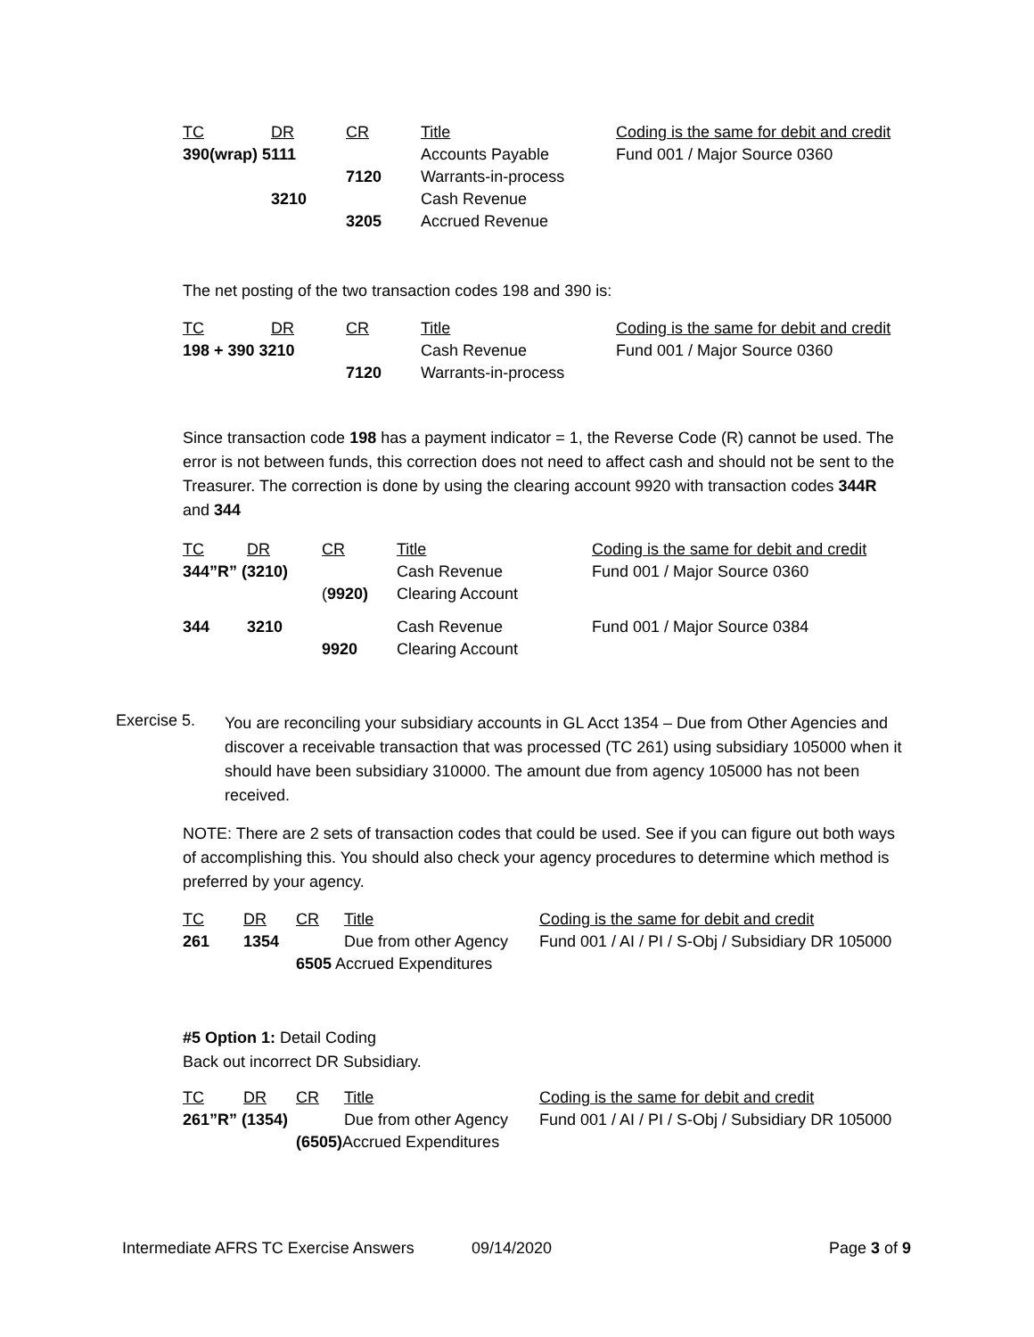| TC | DR | CR | Title | Coding is the same for debit and credit |
| 390(wrap) 5111 | | | Accounts Payable | Fund 001 / Major Source 0360 |
| | | 7120 | Warrants-in-process | |
| | 3210 | | Cash Revenue | |
| | | 3205 | Accrued Revenue | |
The net posting of the two transaction codes 198 and 390 is:
| TC | DR | CR | Title | Coding is the same for debit and credit |
| 198 + 390 3210 | | | Cash Revenue | Fund 001 / Major Source 0360 |
| | | 7120 | Warrants-in-process | |
Since transaction code 198 has a payment indicator = 1, the Reverse Code (R) cannot be used. The error is not between funds, this correction does not need to affect cash and should not be sent to the Treasurer. The correction is done by using the clearing account 9920 with transaction codes 344R and 344
| TC | DR | CR | Title | Coding is the same for debit and credit |
| 344”R” (3210) | | | Cash Revenue | Fund 001 / Major Source 0360 |
| | | ( 9920) | Clearing Account | |
| 344 | 3210 | | Cash Revenue | Fund 001 / Major Source 0384 |
| | | 9920 | Clearing Account | |
Exercise 5.
You are reconciling your subsidiary accounts in GL Acct 1354 – Due from Other Agencies and discover a receivable transaction that was processed (TC 261) using subsidiary 105000 when it should have been subsidiary 310000. The amount due from agency 105000 has not been received.
NOTE: There are 2 sets of transaction codes that could be used. See if you can figure out both ways of accomplishing this. You should also check your agency procedures to determine which method is preferred by your agency.
| TC | DR | CR | Title | Coding is the same for debit and credit |
| 261 | 1354 | | Due from other Agency | Fund 001 / AI / PI / S-Obj / Subsidiary DR 105000 |
| | | 6505 Accrued Expenditures | | |
#5 Option 1: Detail Coding
Back out incorrect DR Subsidiary.
| TC | DR | CR | Title | Coding is the same for debit and credit |
| 261”R” (1354) | | | Due from other Agency | Fund 001 / AI / PI / S-Obj / Subsidiary DR 105000 |
| | | (6505) Accrued Expenditures | | |
Intermediate AFRS TC Exercise Answers 09/14/2020 Page 3 of 9